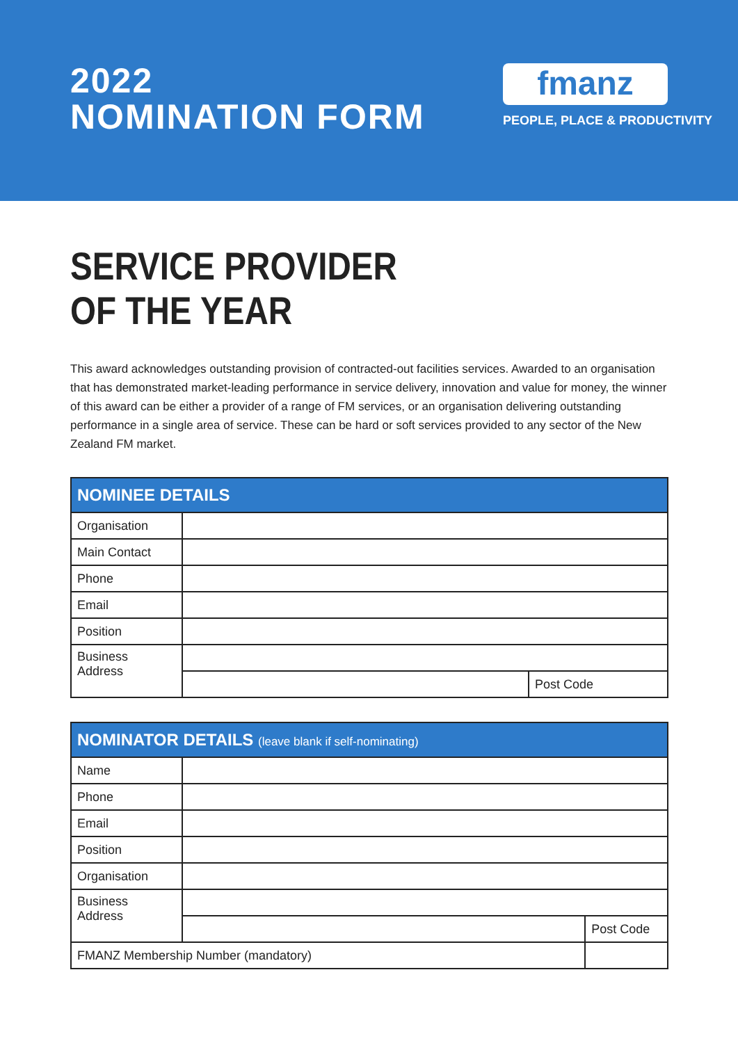2022
NOMINATION FORM
fmanz
PEOPLE, PLACE & PRODUCTIVITY
SERVICE PROVIDER
OF THE YEAR
This award acknowledges outstanding provision of contracted-out facilities services. Awarded to an organisation that has demonstrated market-leading performance in service delivery, innovation and value for money, the winner of this award can be either a provider of a range of FM services, or an organisation delivering outstanding performance in a single area of service. These can be hard or soft services provided to any sector of the New Zealand FM market.
| NOMINEE DETAILS | | |
| --- | --- | --- |
| Organisation | | |
| Main Contact | | |
| Phone | | |
| Email | | |
| Position | | |
| Business Address | | |
| | | Post Code |
| NOMINATOR DETAILS (leave blank if self-nominating) | | | |
| --- | --- | --- | --- |
| Name | | | |
| Phone | | | |
| Email | | | |
| Position | | | |
| Organisation | | | |
| Business Address | | | |
| | | | Post Code |
| FMANZ Membership Number (mandatory) | | | |